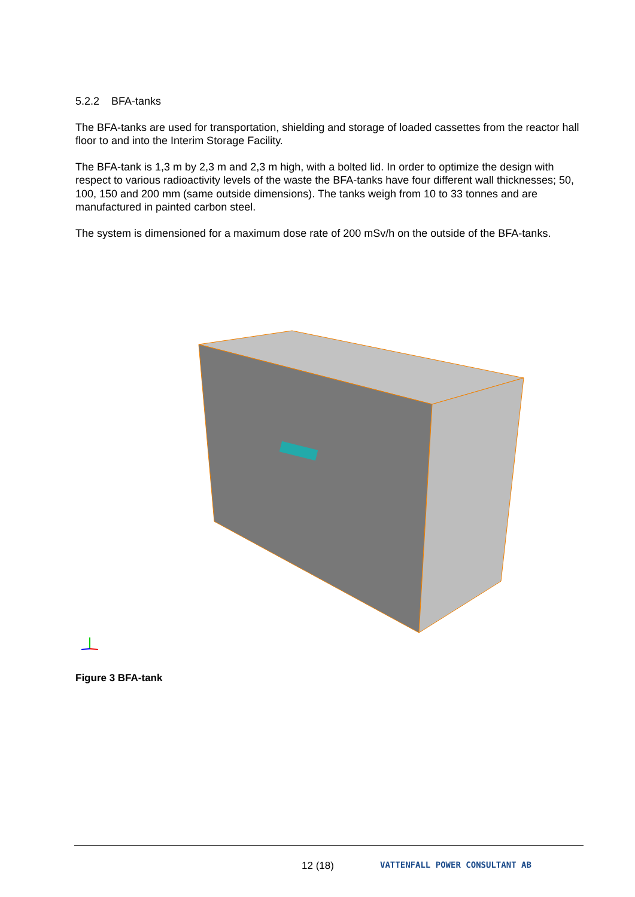5.2.2 BFA-tanks
The BFA-tanks are used for transportation, shielding and storage of loaded cassettes from the reactor hall floor to and into the Interim Storage Facility.
The BFA-tank is 1,3 m by 2,3 m and 2,3 m high, with a bolted lid. In order to optimize the design with respect to various radioactivity levels of the waste the BFA-tanks have four different wall thicknesses; 50, 100, 150 and 200 mm (same outside dimensions). The tanks weigh from 10 to 33 tonnes and are manufactured in painted carbon steel.
The system is dimensioned for a maximum dose rate of 200 mSv/h on the outside of the BFA-tanks.
Figure 3 BFA-tank
12 (18) VATTENFALL POWER CONSULTANT AB